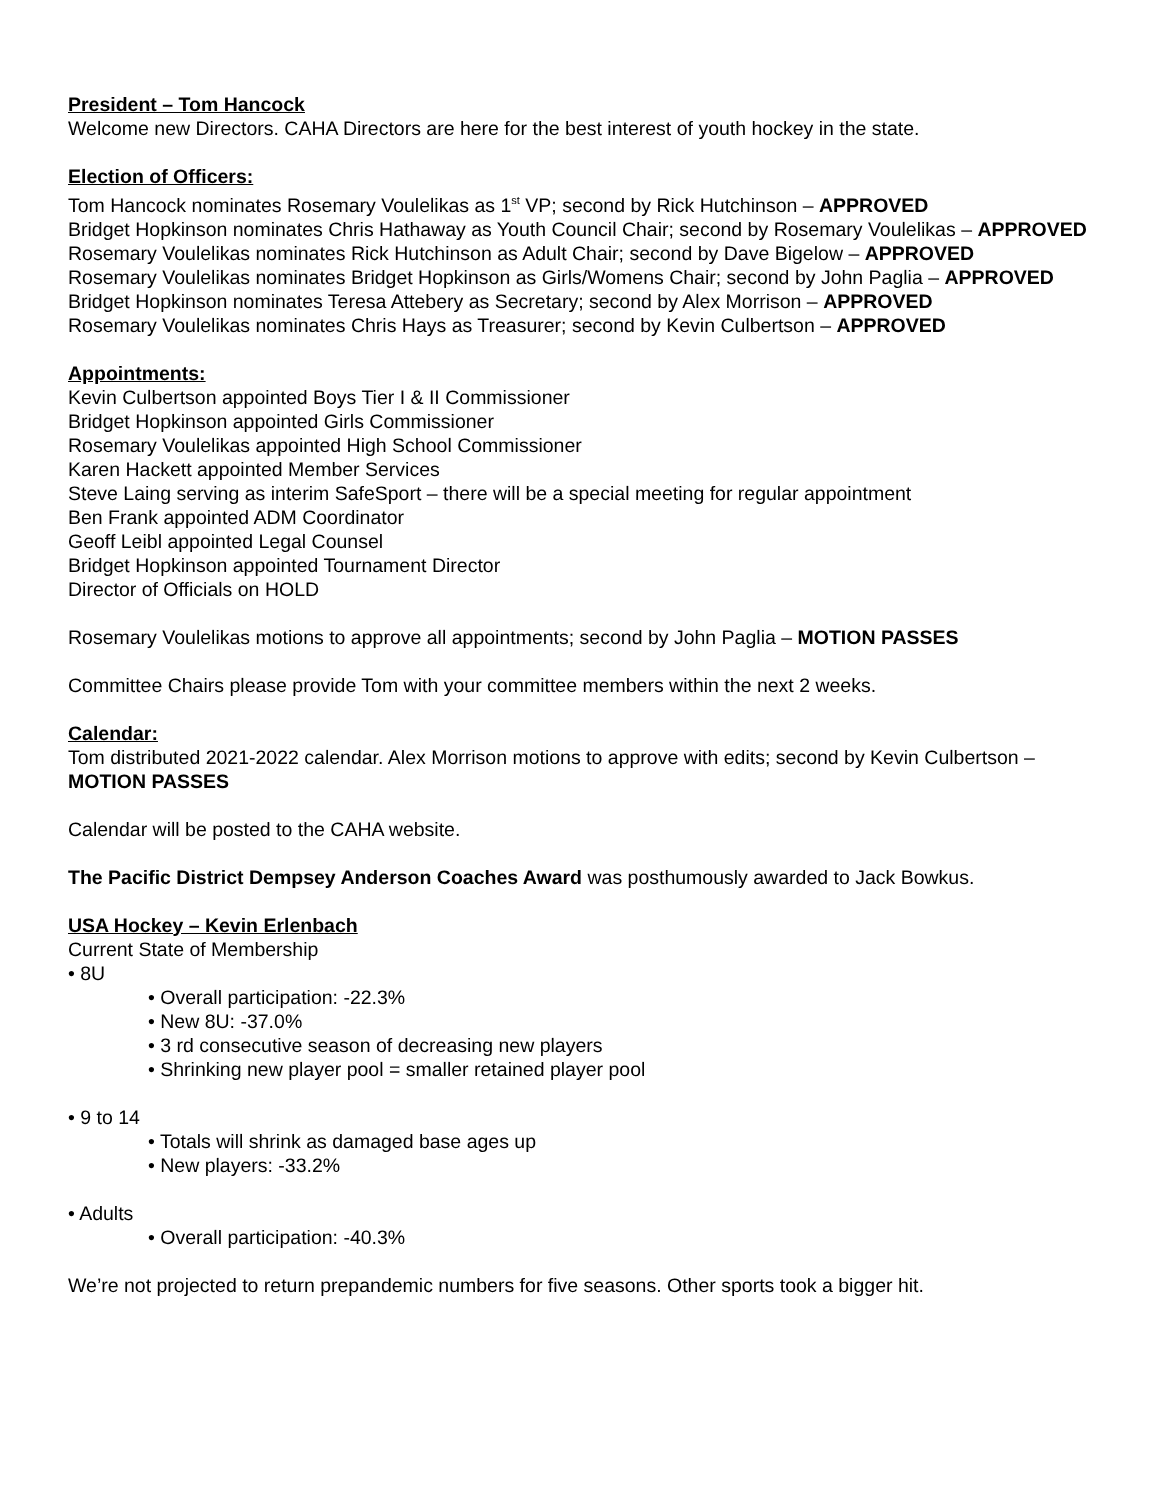President – Tom Hancock
Welcome new Directors. CAHA Directors are here for the best interest of youth hockey in the state.
Election of Officers:
Tom Hancock nominates Rosemary Voulelikas as 1<sup>st</sup> VP; second by Rick Hutchinson – APPROVED
Bridget Hopkinson nominates Chris Hathaway as Youth Council Chair; second by Rosemary Voulelikas – APPROVED
Rosemary Voulelikas nominates Rick Hutchinson as Adult Chair; second by Dave Bigelow – APPROVED
Rosemary Voulelikas nominates Bridget Hopkinson as Girls/Womens Chair; second by John Paglia – APPROVED
Bridget Hopkinson nominates Teresa Attebery as Secretary; second by Alex Morrison – APPROVED
Rosemary Voulelikas nominates Chris Hays as Treasurer; second by Kevin Culbertson – APPROVED
Appointments:
Kevin Culbertson appointed Boys Tier I & II Commissioner
Bridget Hopkinson appointed Girls Commissioner
Rosemary Voulelikas appointed High School Commissioner
Karen Hackett appointed Member Services
Steve Laing serving as interim SafeSport – there will be a special meeting for regular appointment
Ben Frank appointed ADM Coordinator
Geoff Leibl appointed Legal Counsel
Bridget Hopkinson appointed Tournament Director
Director of Officials on HOLD
Rosemary Voulelikas motions to approve all appointments; second by John Paglia – MOTION PASSES
Committee Chairs please provide Tom with your committee members within the next 2 weeks.
Calendar:
Tom distributed 2021-2022 calendar. Alex Morrison motions to approve with edits; second by Kevin Culbertson – MOTION PASSES
Calendar will be posted to the CAHA website.
The Pacific District Dempsey Anderson Coaches Award was posthumously awarded to Jack Bowkus.
USA Hockey – Kevin Erlenbach
Current State of Membership
• 8U
• Overall participation: -22.3%
• New 8U: -37.0%
• 3 rd consecutive season of decreasing new players
• Shrinking new player pool = smaller retained player pool
• 9 to 14
• Totals will shrink as damaged base ages up
• New players: -33.2%
• Adults
• Overall participation: -40.3%
We’re not projected to return prepandemic numbers for five seasons. Other sports took a bigger hit.